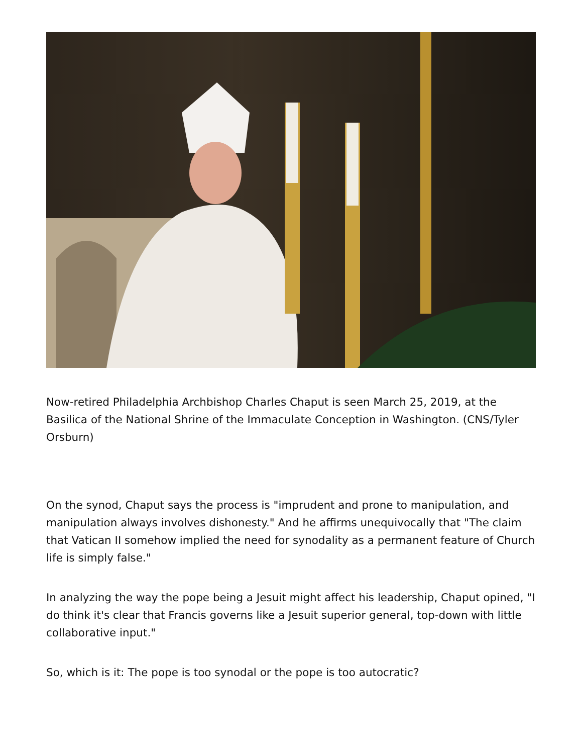Now-retired Philadelphia Archbishop Charles Chaput is seen March 25, 2019, at the Basilica of the National Shrine of the Immaculate Conception in Washington. (CNS/Tyler Orsburn)
On the synod, Chaput says the process is "imprudent and prone to manipulation, and manipulation always involves dishonesty." And he affirms unequivocally that "The claim that Vatican II somehow implied the need for synodality as a permanent feature of Church life is simply false."
In analyzing the way the pope being a Jesuit might affect his leadership, Chaput opined, "I do think it's clear that Francis governs like a Jesuit superior general, top-down with little collaborative input."
So, which is it: The pope is too synodal or the pope is too autocratic?